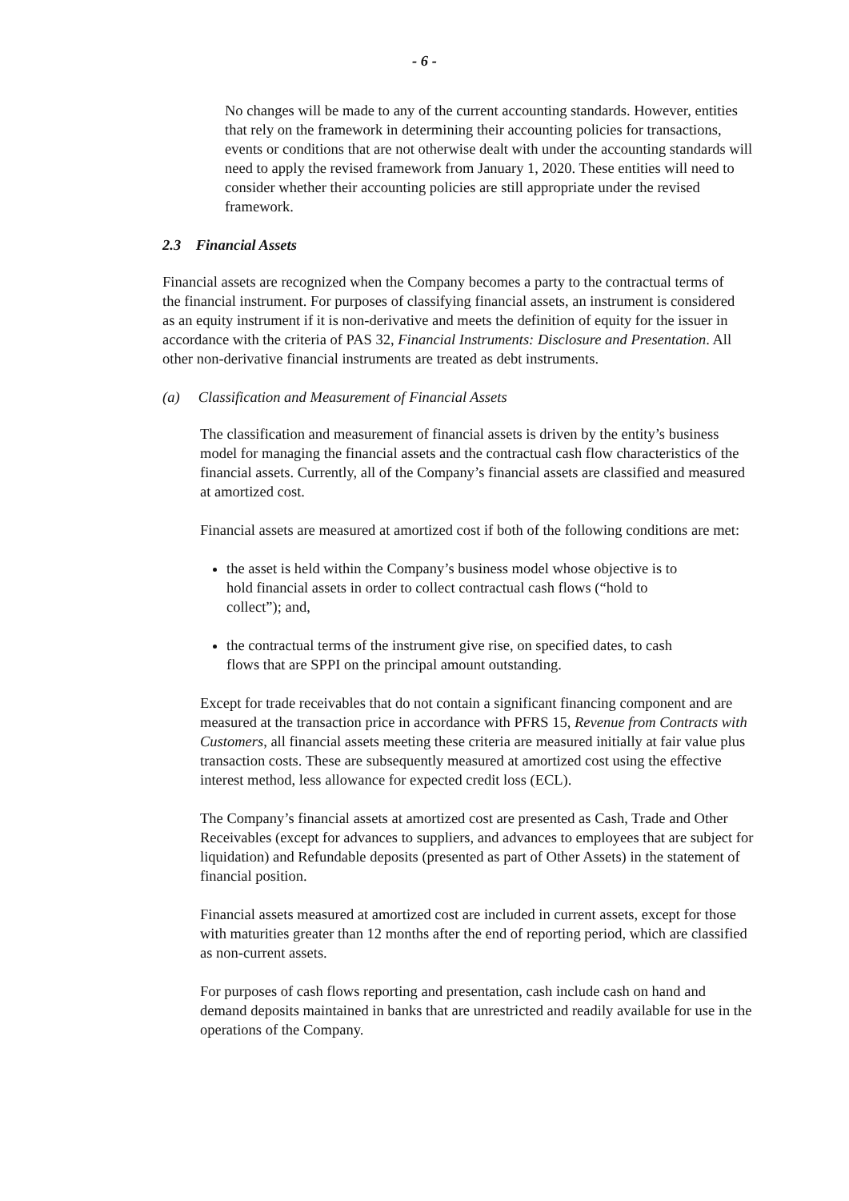- 6 -
No changes will be made to any of the current accounting standards. However, entities that rely on the framework in determining their accounting policies for transactions, events or conditions that are not otherwise dealt with under the accounting standards will need to apply the revised framework from January 1, 2020. These entities will need to consider whether their accounting policies are still appropriate under the revised framework.
2.3 Financial Assets
Financial assets are recognized when the Company becomes a party to the contractual terms of the financial instrument. For purposes of classifying financial assets, an instrument is considered as an equity instrument if it is non-derivative and meets the definition of equity for the issuer in accordance with the criteria of PAS 32, Financial Instruments: Disclosure and Presentation. All other non-derivative financial instruments are treated as debt instruments.
(a) Classification and Measurement of Financial Assets
The classification and measurement of financial assets is driven by the entity’s business model for managing the financial assets and the contractual cash flow characteristics of the financial assets. Currently, all of the Company’s financial assets are classified and measured at amortized cost.
Financial assets are measured at amortized cost if both of the following conditions are met:
the asset is held within the Company’s business model whose objective is to hold financial assets in order to collect contractual cash flows (“hold to collect”); and,
the contractual terms of the instrument give rise, on specified dates, to cash flows that are SPPI on the principal amount outstanding.
Except for trade receivables that do not contain a significant financing component and are measured at the transaction price in accordance with PFRS 15, Revenue from Contracts with Customers, all financial assets meeting these criteria are measured initially at fair value plus transaction costs. These are subsequently measured at amortized cost using the effective interest method, less allowance for expected credit loss (ECL).
The Company’s financial assets at amortized cost are presented as Cash, Trade and Other Receivables (except for advances to suppliers, and advances to employees that are subject for liquidation) and Refundable deposits (presented as part of Other Assets) in the statement of financial position.
Financial assets measured at amortized cost are included in current assets, except for those with maturities greater than 12 months after the end of reporting period, which are classified as non-current assets.
For purposes of cash flows reporting and presentation, cash include cash on hand and demand deposits maintained in banks that are unrestricted and readily available for use in the operations of the Company.